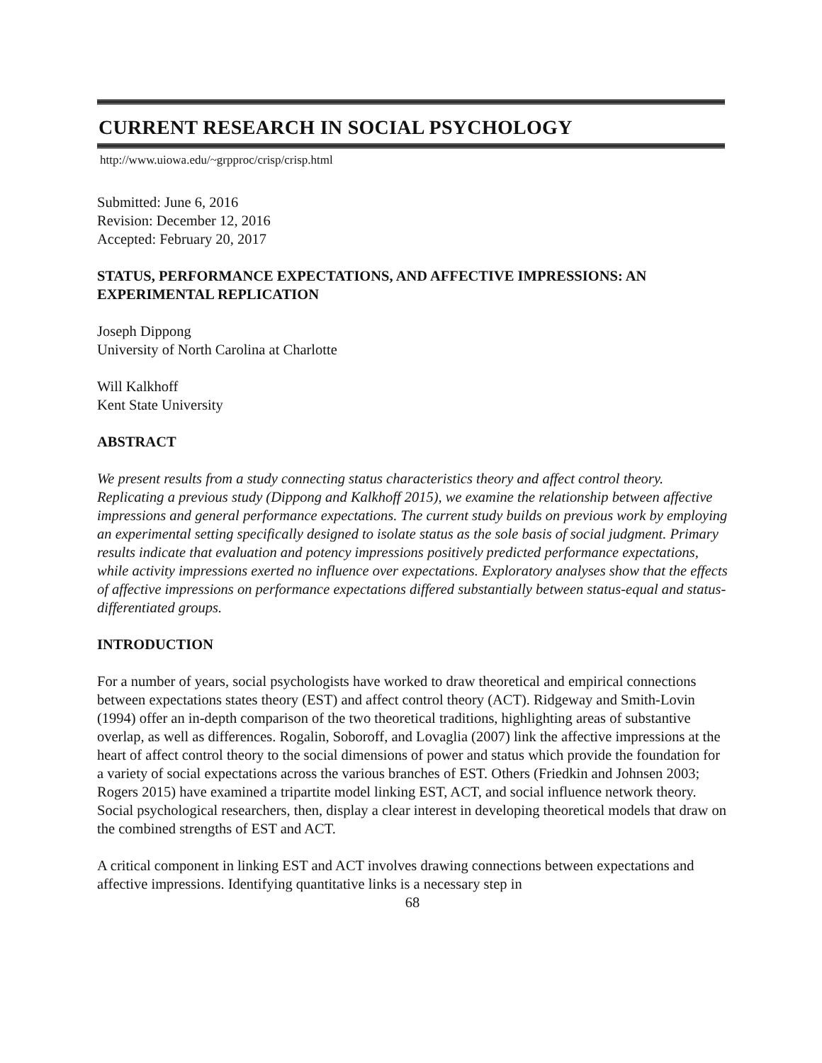CURRENT RESEARCH IN SOCIAL PSYCHOLOGY
http://www.uiowa.edu/~grpproc/crisp/crisp.html
Submitted: June 6, 2016
Revision: December 12, 2016
Accepted: February 20, 2017
STATUS, PERFORMANCE EXPECTATIONS, AND AFFECTIVE IMPRESSIONS: AN EXPERIMENTAL REPLICATION
Joseph Dippong
University of North Carolina at Charlotte
Will Kalkhoff
Kent State University
ABSTRACT
We present results from a study connecting status characteristics theory and affect control theory. Replicating a previous study (Dippong and Kalkhoff 2015), we examine the relationship between affective impressions and general performance expectations. The current study builds on previous work by employing an experimental setting specifically designed to isolate status as the sole basis of social judgment. Primary results indicate that evaluation and potency impressions positively predicted performance expectations, while activity impressions exerted no influence over expectations. Exploratory analyses show that the effects of affective impressions on performance expectations differed substantially between status-equal and status-differentiated groups.
INTRODUCTION
For a number of years, social psychologists have worked to draw theoretical and empirical connections between expectations states theory (EST) and affect control theory (ACT). Ridgeway and Smith-Lovin (1994) offer an in-depth comparison of the two theoretical traditions, highlighting areas of substantive overlap, as well as differences. Rogalin, Soboroff, and Lovaglia (2007) link the affective impressions at the heart of affect control theory to the social dimensions of power and status which provide the foundation for a variety of social expectations across the various branches of EST. Others (Friedkin and Johnsen 2003; Rogers 2015) have examined a tripartite model linking EST, ACT, and social influence network theory. Social psychological researchers, then, display a clear interest in developing theoretical models that draw on the combined strengths of EST and ACT.
A critical component in linking EST and ACT involves drawing connections between expectations and affective impressions. Identifying quantitative links is a necessary step in
68